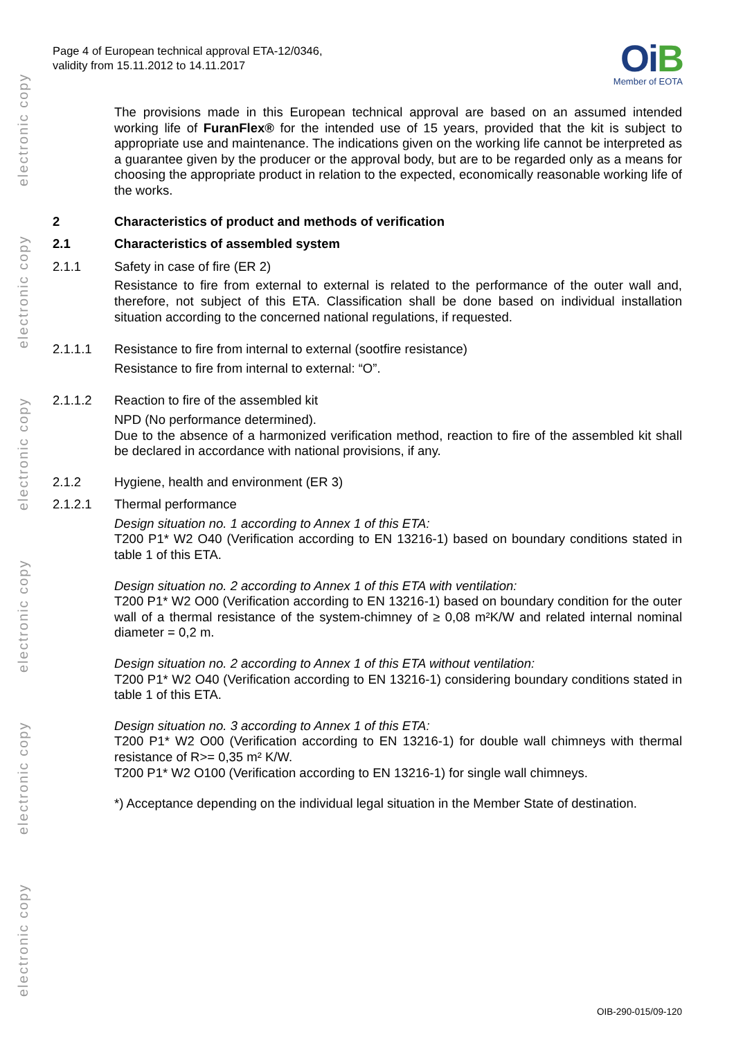electronic copy
electronic copy
electronic copy
electronic copy
electronic copy
electronic copy
Page 4 of European technical approval ETA-12/0346,
validity from 15.11.2012 to 14.11.2017
OiB
Member of EOTA
The provisions made in this European technical approval are based on an assumed intended working life of FuranFlex® for the intended use of 15 years, provided that the kit is subject to appropriate use and maintenance. The indications given on the working life cannot be interpreted as a guarantee given by the producer or the approval body, but are to be regarded only as a means for choosing the appropriate product in relation to the expected, economically reasonable working life of the works.
2 Characteristics of product and methods of verification
2.1 Characteristics of assembled system
2.1.1 Safety in case of fire (ER 2)
Resistance to fire from external to external is related to the performance of the outer wall and, therefore, not subject of this ETA. Classification shall be done based on individual installation situation according to the concerned national regulations, if requested.
2.1.1.1 Resistance to fire from internal to external (sootfire resistance)
Resistance to fire from internal to external: “O”.
2.1.1.2 Reaction to fire of the assembled kit
NPD (No performance determined).
Due to the absence of a harmonized verification method, reaction to fire of the assembled kit shall be declared in accordance with national provisions, if any.
2.1.2 Hygiene, health and environment (ER 3)
2.1.2.1 Thermal performance
Design situation no. 1 according to Annex 1 of this ETA:
T200 P1* W2 O40 (Verification according to EN 13216-1) based on boundary conditions stated in table 1 of this ETA.
Design situation no. 2 according to Annex 1 of this ETA with ventilation:
T200 P1* W2 O00 (Verification according to EN 13216-1) based on boundary condition for the outer wall of a thermal resistance of the system-chimney of ≥ 0,08 m²K/W and related internal nominal diameter = 0,2 m.
Design situation no. 2 according to Annex 1 of this ETA without ventilation:
T200 P1* W2 O40 (Verification according to EN 13216-1) considering boundary conditions stated in table 1 of this ETA.
Design situation no. 3 according to Annex 1 of this ETA:
T200 P1* W2 O00 (Verification according to EN 13216-1) for double wall chimneys with thermal resistance of R>= 0,35 m² K/W.
T200 P1* W2 O100 (Verification according to EN 13216-1) for single wall chimneys.
*) Acceptance depending on the individual legal situation in the Member State of destination.
OIB-290-015/09-120